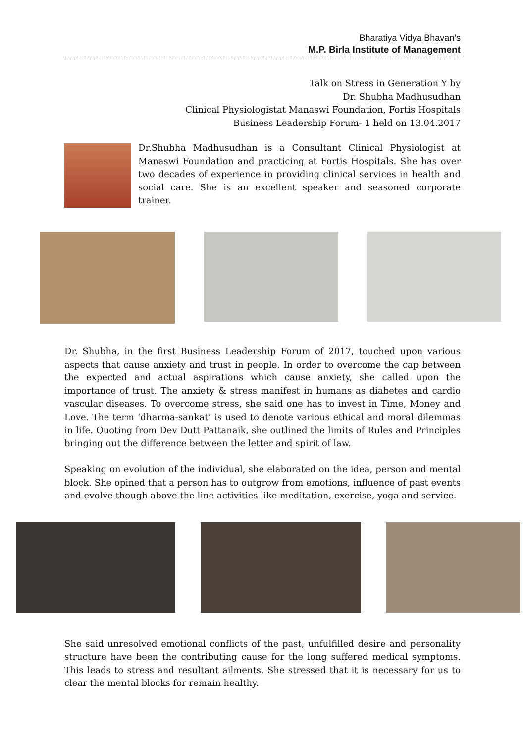Bharatiya Vidya Bhavan’s
M.P. Birla Institute of Management
Talk on Stress in Generation Y by
Dr. Shubha Madhusudhan
Clinical Physiologistat Manaswi Foundation, Fortis Hospitals
Business Leadership Forum- 1 held on 13.04.2017
Dr.Shubha Madhusudhan is a Consultant Clinical Physiologist at Manaswi Foundation and practicing at Fortis Hospitals. She has over two decades of experience in providing clinical services in health and social care. She is an excellent speaker and seasoned corporate trainer.
Dr. Shubha, in the first Business Leadership Forum of 2017, touched upon various aspects that cause anxiety and trust in people. In order to overcome the cap between the expected and actual aspirations which cause anxiety, she called upon the importance of trust. The anxiety & stress manifest in humans as diabetes and cardio vascular diseases. To overcome stress, she said one has to invest in Time, Money and Love. The term ‘dharma-sankat’ is used to denote various ethical and moral dilemmas in life. Quoting from Dev Dutt Pattanaik, she outlined the limits of Rules and Principles bringing out the difference between the letter and spirit of law.
Speaking on evolution of the individual, she elaborated on the idea, person and mental block. She opined that a person has to outgrow from emotions, influence of past events and evolve though above the line activities like meditation, exercise, yoga and service.
She said unresolved emotional conflicts of the past, unfulfilled desire and personality structure have been the contributing cause for the long suffered medical symptoms. This leads to stress and resultant ailments. She stressed that it is necessary for us to clear the mental blocks for remain healthy.